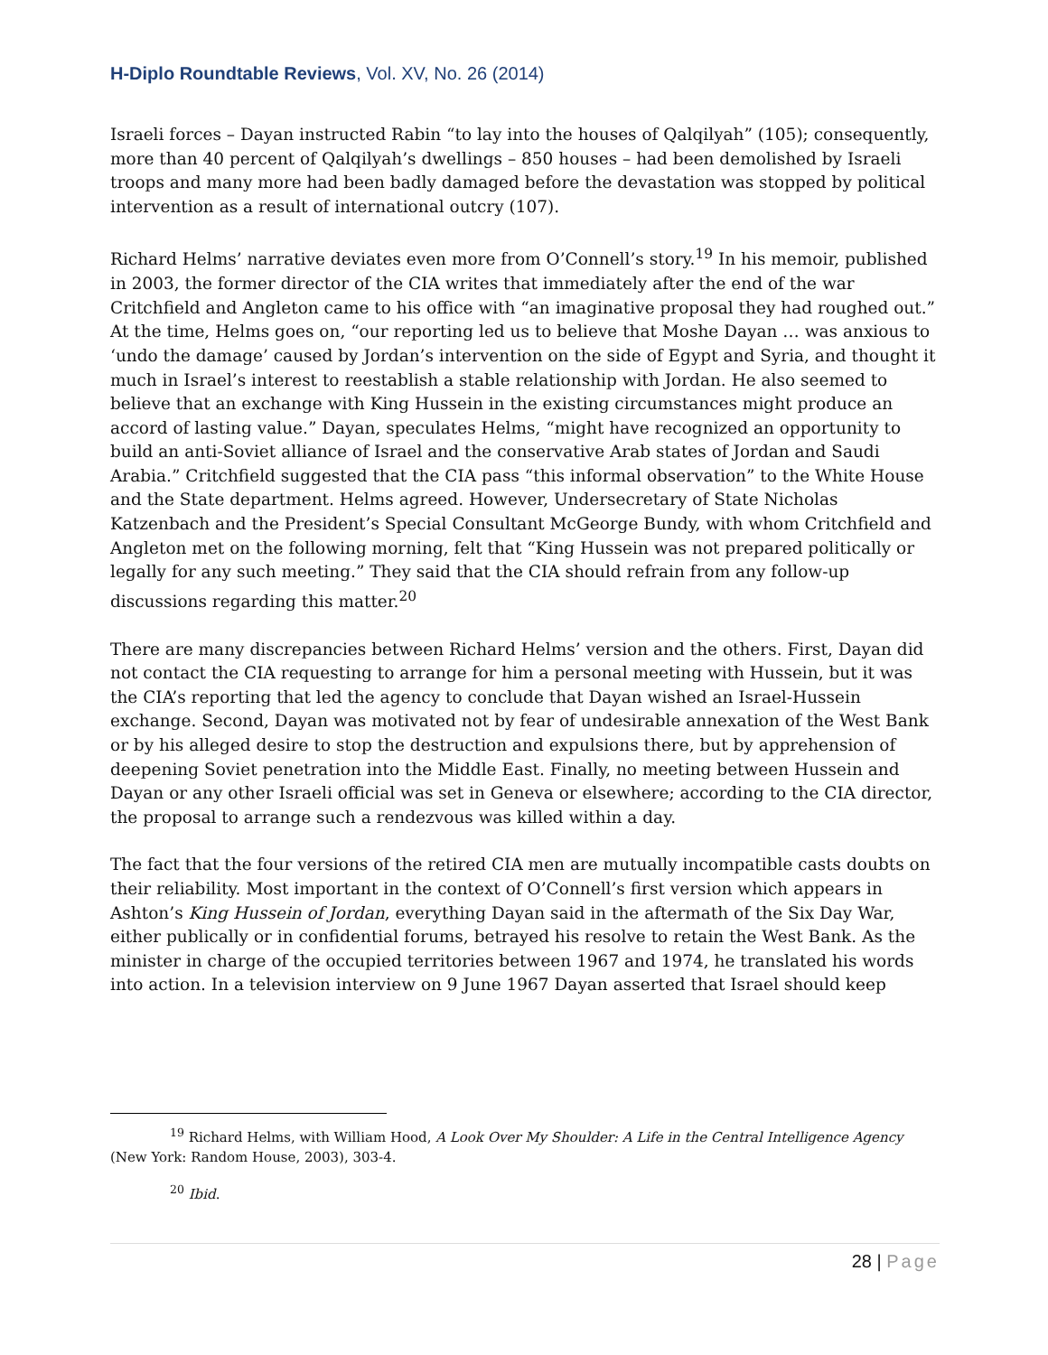H-Diplo Roundtable Reviews, Vol. XV, No. 26 (2014)
Israeli forces – Dayan instructed Rabin “to lay into the houses of Qalqilyah” (105); consequently, more than 40 percent of Qalqilyah’s dwellings – 850 houses – had been demolished by Israeli troops and many more had been badly damaged before the devastation was stopped by political intervention as a result of international outcry (107).
Richard Helms’ narrative deviates even more from O’Connell’s story.<sup>19</sup> In his memoir, published in 2003, the former director of the CIA writes that immediately after the end of the war Critchfield and Angleton came to his office with “an imaginative proposal they had roughed out.” At the time, Helms goes on, “our reporting led us to believe that Moshe Dayan … was anxious to ‘undo the damage’ caused by Jordan’s intervention on the side of Egypt and Syria, and thought it much in Israel’s interest to reestablish a stable relationship with Jordan. He also seemed to believe that an exchange with King Hussein in the existing circumstances might produce an accord of lasting value.” Dayan, speculates Helms, “might have recognized an opportunity to build an anti-Soviet alliance of Israel and the conservative Arab states of Jordan and Saudi Arabia.” Critchfield suggested that the CIA pass “this informal observation” to the White House and the State department. Helms agreed. However, Undersecretary of State Nicholas Katzenbach and the President’s Special Consultant McGeorge Bundy, with whom Critchfield and Angleton met on the following morning, felt that “King Hussein was not prepared politically or legally for any such meeting.” They said that the CIA should refrain from any follow-up discussions regarding this matter.<sup>20</sup>
There are many discrepancies between Richard Helms’ version and the others. First, Dayan did not contact the CIA requesting to arrange for him a personal meeting with Hussein, but it was the CIA’s reporting that led the agency to conclude that Dayan wished an Israel-Hussein exchange. Second, Dayan was motivated not by fear of undesirable annexation of the West Bank or by his alleged desire to stop the destruction and expulsions there, but by apprehension of deepening Soviet penetration into the Middle East. Finally, no meeting between Hussein and Dayan or any other Israeli official was set in Geneva or elsewhere; according to the CIA director, the proposal to arrange such a rendezvous was killed within a day.
The fact that the four versions of the retired CIA men are mutually incompatible casts doubts on their reliability. Most important in the context of O’Connell’s first version which appears in Ashton’s King Hussein of Jordan, everything Dayan said in the aftermath of the Six Day War, either publically or in confidential forums, betrayed his resolve to retain the West Bank. As the minister in charge of the occupied territories between 1967 and 1974, he translated his words into action. In a television interview on 9 June 1967 Dayan asserted that Israel should keep
<sup>19</sup> Richard Helms, with William Hood, A Look Over My Shoulder: A Life in the Central Intelligence Agency (New York: Random House, 2003), 303-4.
<sup>20</sup> Ibid.
28 | Page